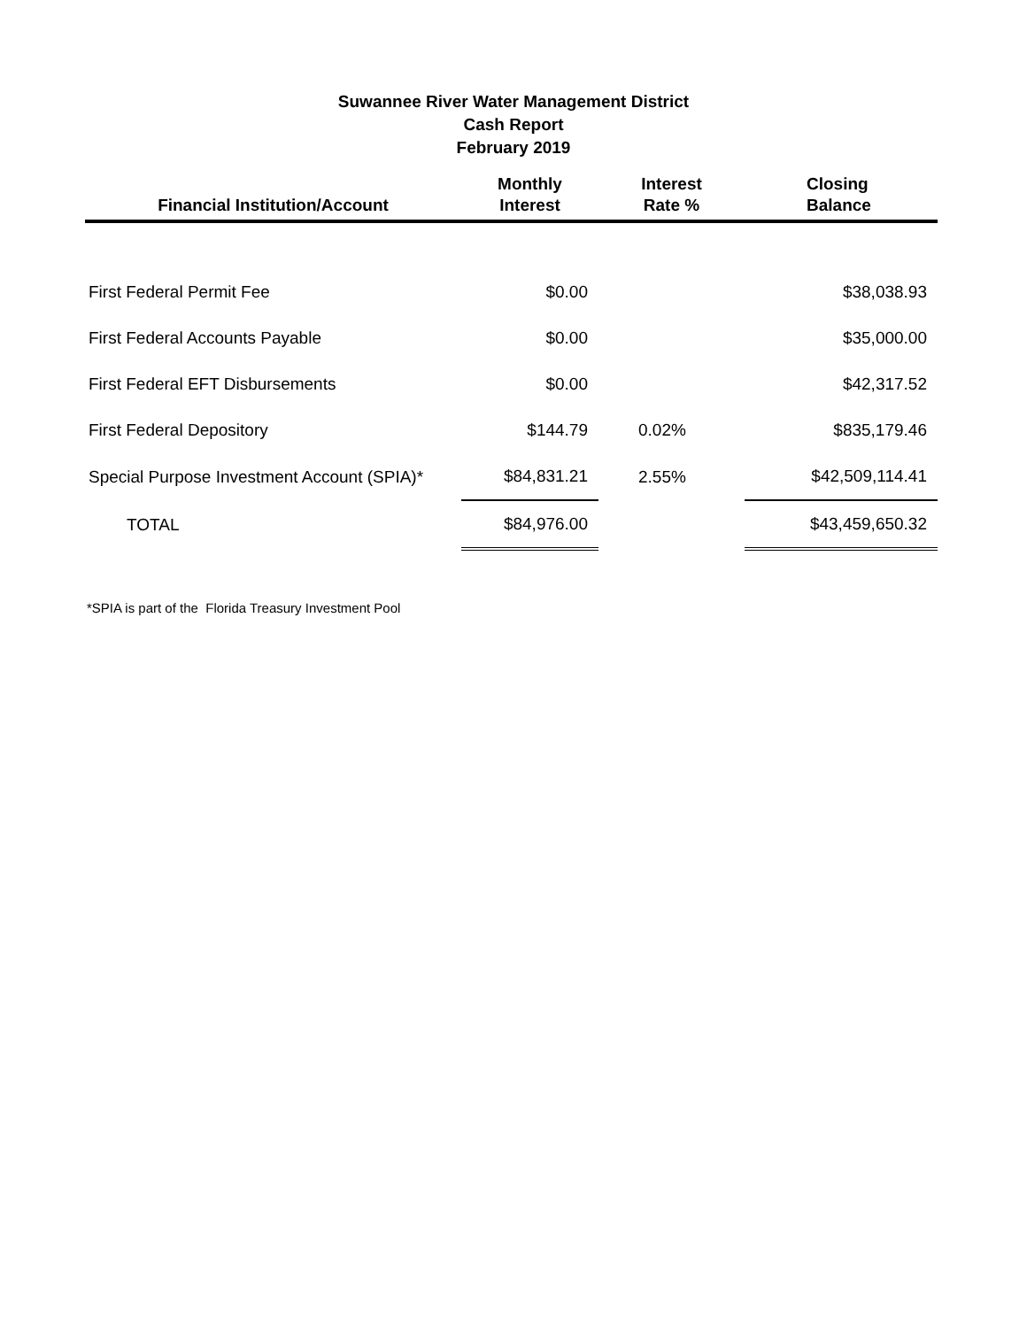Suwannee River Water Management District
Cash Report
February 2019
| Financial Institution/Account | Monthly Interest | Interest Rate % | Closing Balance |
| --- | --- | --- | --- |
| First Federal Permit Fee | $0.00 | | $38,038.93 |
| First Federal Accounts Payable | $0.00 | | $35,000.00 |
| First Federal EFT Disbursements | $0.00 | | $42,317.52 |
| First Federal Depository | $144.79 | 0.02% | $835,179.46 |
| Special Purpose Investment Account (SPIA)* | $84,831.21 | 2.55% | $42,509,114.41 |
| TOTAL | $84,976.00 | | $43,459,650.32 |
*SPIA is part of the Florida Treasury Investment Pool